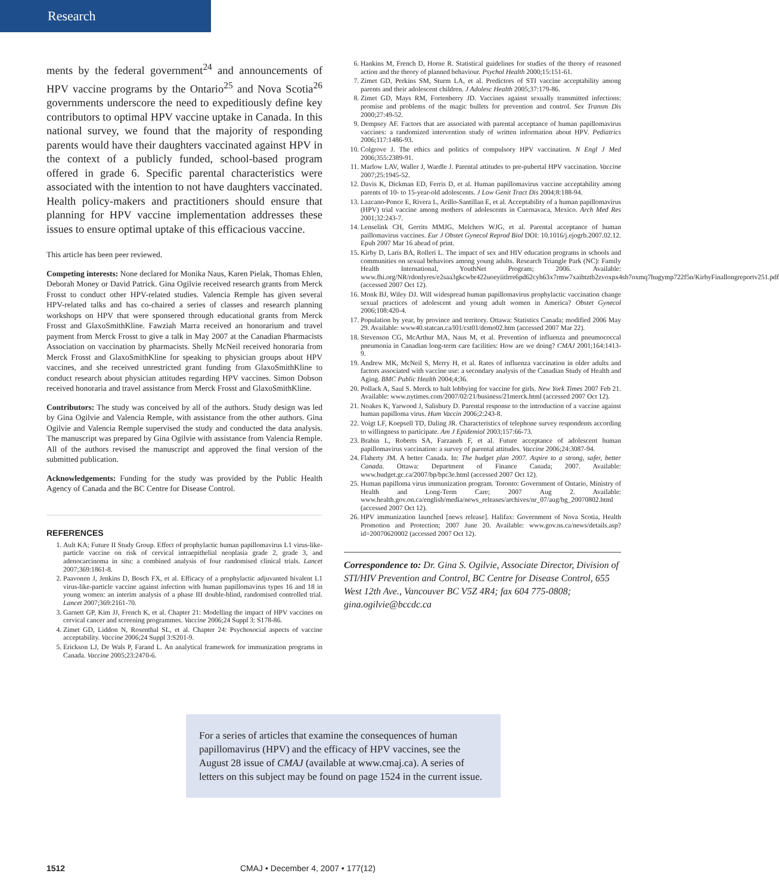Research
ments by the federal government<sup>24</sup> and announcements of HPV vaccine programs by the Ontario<sup>25</sup> and Nova Scotia<sup>26</sup> governments underscore the need to expeditiously define key contributors to optimal HPV vaccine uptake in Canada. In this national survey, we found that the majority of responding parents would have their daughters vaccinated against HPV in the context of a publicly funded, school-based program offered in grade 6. Specific parental characteristics were associated with the intention to not have daughters vaccinated. Health policy-makers and practitioners should ensure that planning for HPV vaccine implementation addresses these issues to ensure optimal uptake of this efficacious vaccine.
This article has been peer reviewed.
Competing interests: None declared for Monika Naus, Karen Pielak, Thomas Ehlen, Deborah Money or David Patrick. Gina Ogilvie received research grants from Merck Frosst to conduct other HPV-related studies. Valencia Remple has given several HPV-related talks and has co-chaired a series of classes and research planning workshops on HPV that were sponsered through educational grants from Merck Frosst and GlaxoSmithKline. Fawziah Marra received an honorarium and travel payment from Merck Frosst to give a talk in May 2007 at the Canadian Pharmacists Association on vaccination by pharmacists. Shelly McNeil received honoraria from Merck Frosst and GlaxoSmithKline for speaking to physician groups about HPV vaccines, and she received unrestricted grant funding from GlaxoSmithKline to conduct research about physician attitudes regarding HPV vaccines. Simon Dobson received honoraria and travel assistance from Merck Frosst and GlaxoSmithKline.
Contributors: The study was conceived by all of the authors. Study design was led by Gina Ogilvie and Valencia Remple, with assistance from the other authors. Gina Ogilvie and Valencia Remple supervised the study and conducted the data analysis. The manuscript was prepared by Gina Ogilvie with assistance from Valencia Remple. All of the authors revised the manuscript and approved the final version of the submitted publication.
Acknowledgements: Funding for the study was provided by the Public Health Agency of Canada and the BC Centre for Disease Control.
REFERENCES
1. Ault KA; Future II Study Group. Effect of prophylactic human papillomavirus L1 virus-like-particle vaccine on risk of cervical intraepithelial neoplasia grade 2, grade 3, and adenocarcinoma in situ: a combined analysis of four randomised clinical trials. Lancet 2007;369:1861-8.
2. Paavonen J, Jenkins D, Bosch FX, et al. Efficacy of a prophylactic adjuvanted bivalent L1 virus-like-particle vaccine against infection with human papillomavirus types 16 and 18 in young women: an interim analysis of a phase III double-blind, randomised controlled trial. Lancet 2007;369:2161-70.
3. Garnett GP, Kim JJ, French K, et al. Chapter 21: Modelling the impact of HPV vaccines on cervical cancer and screening programmes. Vaccine 2006;24 Suppl 3: S178-86.
4. Zimet GD, Liddon N, Rosenthal SL, et al. Chapter 24: Psychosocial aspects of vaccine acceptability. Vaccine 2006;24 Suppl 3:S201-9.
5. Erickson LJ, De Wals P, Farand L. An analytical framework for immunization programs in Canada. Vaccine 2005;23:2470-6.
6. Hankins M, French D, Horne R. Statistical guidelines for studies of the theory of reasoned action and the theory of planned behaviour. Psychol Health 2000;15:151-61.
7. Zimet GD, Perkins SM, Sturm LA, et al. Predictors of STI vaccine acceptability among parents and their adolescent children. J Adolesc Health 2005;37:179-86.
8. Zimet GD, Mays RM, Fortenberry JD. Vaccines against sexually transmitted infections: promise and problems of the magic bullets for prevention and control. Sex Transm Dis 2000;27:49-52.
9. Dempsey AF. Factors that are associated with parental acceptance of human papillomavirus vaccines: a randomized intervention study of written information about HPV. Pediatrics 2006;117:1486-93.
10. Colgrove J. The ethics and politics of compulsory HPV vaccination. N Engl J Med 2006;355:2389-91.
11. Marlow LAV, Waller J, Wardle J. Parental attitudes to pre-pubertal HPV vaccination. Vaccine 2007;25:1945-52.
12. Davis K, Dickman ED, Ferris D, et al. Human papillomavirus vaccine acceptability among parents of 10- to 15-year-old adolescents. J Low Genit Tract Dis 2004;8:188-94.
13. Lazcano-Ponce E, Rivera L, Arillo-Santillan E, et al. Acceptability of a human papillomavirus (HPV) trial vaccine among mothers of adolescents in Cuernavaca, Mexico. Arch Med Res 2001;32:243-7.
14. Lenselink CH, Gerrits MMJG, Melchers WJG, et al. Parental acceptance of human paillomavirus vaccines. Eur J Obstet Gynecol Reprod Biol DOI: 10.1016/j.ejogrb.2007.02.12. Epub 2007 Mar 16 ahead of print.
15. Kirby D, Laris BA, Rolleri L. The impact of sex and HIV education programs in schools and communities on sexual behaviors among young adults. Research Triangle Park (NC): Family Health International, YouthNet Program; 2006. Available: www.fhi.org/NR/rdonlyres/e2saa3gkcwbr422uoeyiitlrre6pd62cyh63x7rmw7xaibtztb2zvoxpx4sb7oxmq7hugymp722f5n/KirbyFinallongreportv251.pdf (accessed 2007 Oct 12).
16. Monk BJ, Wiley DJ. Will widespread human papillomavirus prophylactic vaccination change sexual practices of adolescent and young adult women in America? Obstet Gynecol 2006;108:420-4.
17. Population by year, by province and territory. Ottawa: Statistics Canada; modified 2006 May 29. Available: www40.statcan.ca/l01/cst01/demo02.htm (accessed 2007 Mar 22).
18. Stevenson CG, McArthur MA, Naus M, et al. Prevention of influenza and pneumococcal pneumonia in Canadian long-term care facilities: How are we doing? CMAJ 2001;164:1413-9.
19. Andrew MK, McNeil S, Merry H, et al. Rates of influenza vaccination in older adults and factors associated with vaccine use: a secondary analysis of the Canadian Study of Health and Aging. BMC Public Health 2004;4:36.
20. Pollack A, Saul S. Merck to halt lobbying for vaccine for girls. New York Times 2007 Feb 21. Available: www.nytimes.com/2007/02/21/business/21merck.html (accessed 2007 Oct 12).
21. Noakes K, Yarwood J, Salisbury D. Parental response to the introduction of a vaccine against human papilloma virus. Hum Vaccin 2006;2:243-8.
22. Voigt LF, Koepsell TD, Daling JR. Characteristics of telephone survey respondents according to willingness to participate. Am J Epidemiol 2003;157:66-73.
23. Brabin L, Roberts SA, Farzaneh F, et al. Future acceptance of adolescent human papillomavirus vaccination: a survey of parental attitudes. Vaccine 2006;24:3087-94.
24. Flaherty JM. A better Canada. In: The budget plan 2007. Aspire to a strong, safer, better Canada. Ottawa: Department of Finance Canada; 2007. Available: www.budget.gc.ca/2007/bp/bpc3e.html (accessed 2007 Oct 12).
25. Human papilloma virus immunization program. Toronto: Government of Ontario, Ministry of Health and Long-Term Care; 2007 Aug 2. Available: www.health.gov.on.ca/english/media/news_releases/archives/nr_07/aug/bg_20070802.html (accessed 2007 Oct 12).
26. HPV immunization launched [news release]. Halifax: Government of Nova Scotia, Health Promotion and Protection; 2007 June 20. Available: www.gov.ns.ca/news/details.asp?id=20070620002 (accessed 2007 Oct 12).
Correspondence to: Dr. Gina S. Ogilvie, Associate Director, Division of STI/HIV Prevention and Control, BC Centre for Disease Control, 655 West 12th Ave., Vancouver BC V5Z 4R4; fax 604 775-0808; gina.ogilvie@bccdc.ca
For a series of articles that examine the consequences of human papillomavirus (HPV) and the efficacy of HPV vaccines, see the August 28 issue of CMAJ (available at www.cmaj.ca). A series of letters on this subject may be found on page 1524 in the current issue.
1512 CMAJ • December 4, 2007 • 177(12)